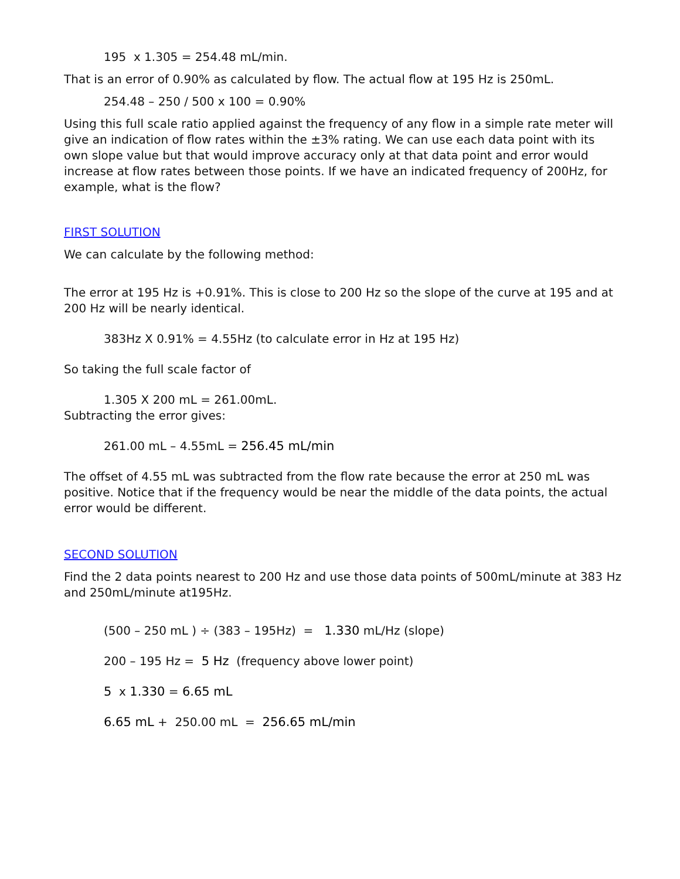195 x 1.305 = 254.48 mL/min.
That is an error of 0.90% as calculated by flow. The actual flow at 195 Hz is 250mL.
254.48 – 250 / 500 x 100 = 0.90%
Using this full scale ratio applied against the frequency of any flow in a simple rate meter will give an indication of flow rates within the ±3% rating. We can use each data point with its own slope value but that would improve accuracy only at that data point and error would increase at flow rates between those points. If we have an indicated frequency of 200Hz, for example, what is the flow?
FIRST SOLUTION
We can calculate by the following method:
The error at 195 Hz is +0.91%. This is close to 200 Hz so the slope of the curve at 195 and at 200 Hz will be nearly identical.
383Hz X 0.91% = 4.55Hz (to calculate error in Hz at 195 Hz)
So taking the full scale factor of
1.305 X 200 mL = 261.00mL.
Subtracting the error gives:
261.00 mL – 4.55mL = 256.45 mL/min
The offset of 4.55 mL was subtracted from the flow rate because the error at 250 mL was positive. Notice that if the frequency would be near the middle of the data points, the actual error would be different.
SECOND SOLUTION
Find the 2 data points nearest to 200 Hz and use those data points of 500mL/minute at 383 Hz and 250mL/minute at195Hz.
(500 – 250 mL ) ÷ (383 – 195Hz) = 1.330 mL/Hz (slope)
200 – 195 Hz = 5 Hz (frequency above lower point)
5 x 1.330 = 6.65 mL
6.65 mL + 250.00 mL = 256.65 mL/min